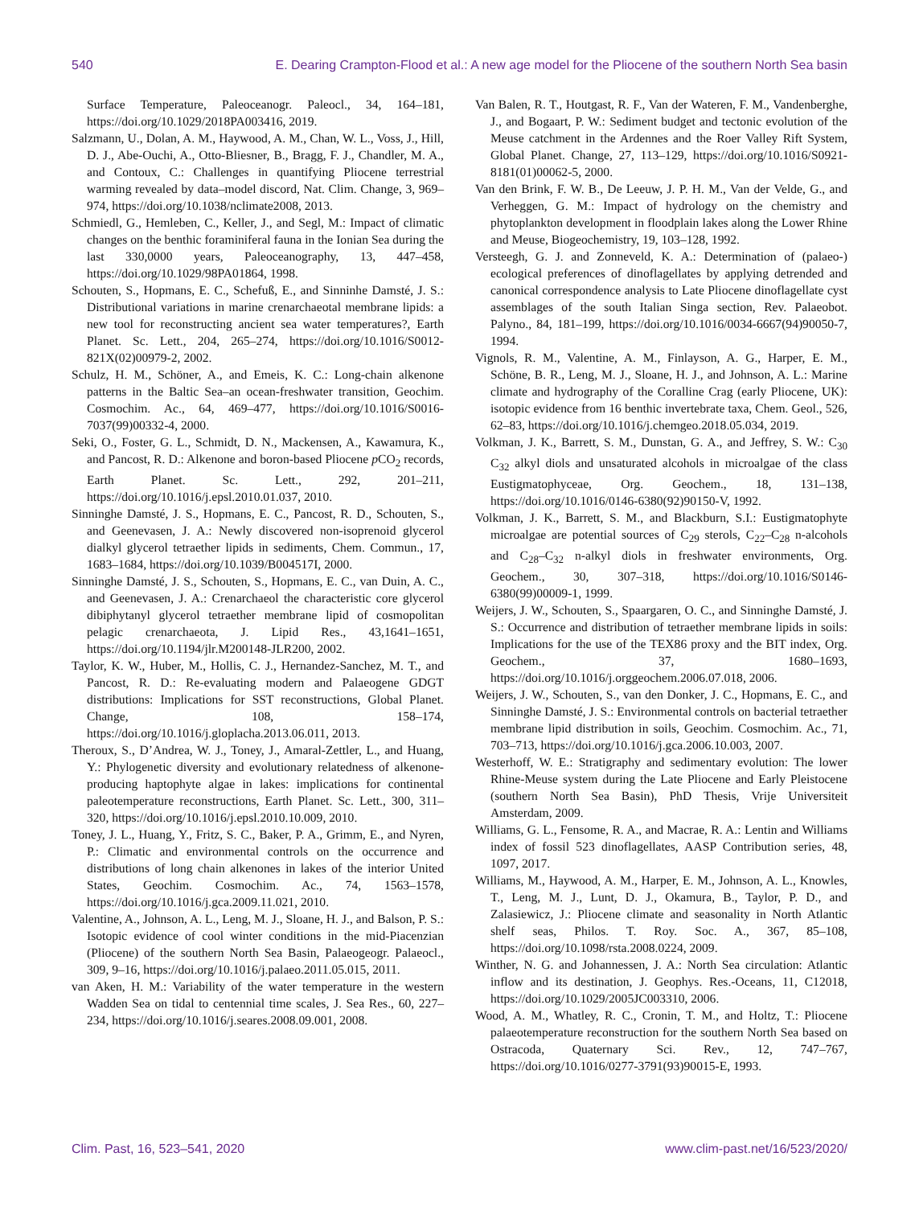540 E. Dearing Crampton-Flood et al.: A new age model for the Pliocene of the southern North Sea basin
Surface Temperature, Paleoceanogr. Paleocl., 34, 164–181, https://doi.org/10.1029/2018PA003416, 2019.
Salzmann, U., Dolan, A. M., Haywood, A. M., Chan, W. L., Voss, J., Hill, D. J., Abe-Ouchi, A., Otto-Bliesner, B., Bragg, F. J., Chandler, M. A., and Contoux, C.: Challenges in quantifying Pliocene terrestrial warming revealed by data–model discord, Nat. Clim. Change, 3, 969–974, https://doi.org/10.1038/nclimate2008, 2013.
Schmiedl, G., Hemleben, C., Keller, J., and Segl, M.: Impact of climatic changes on the benthic foraminiferal fauna in the Ionian Sea during the last 330,0000 years, Paleoceanography, 13, 447–458, https://doi.org/10.1029/98PA01864, 1998.
Schouten, S., Hopmans, E. C., Schefuß, E., and Sinninhe Damsté, J. S.: Distributional variations in marine crenarchaeotal membrane lipids: a new tool for reconstructing ancient sea water temperatures?, Earth Planet. Sc. Lett., 204, 265–274, https://doi.org/10.1016/S0012-821X(02)00979-2, 2002.
Schulz, H. M., Schöner, A., and Emeis, K. C.: Long-chain alkenone patterns in the Baltic Sea–an ocean-freshwater transition, Geochim. Cosmochim. Ac., 64, 469–477, https://doi.org/10.1016/S0016-7037(99)00332-4, 2000.
Seki, O., Foster, G. L., Schmidt, D. N., Mackensen, A., Kawamura, K., and Pancost, R. D.: Alkenone and boron-based Pliocene p CO<sub>2</sub> records, Earth Planet. Sc. Lett., 292, 201–211, https://doi.org/10.1016/j.epsl.2010.01.037, 2010.
Sinninghe Damsté, J. S., Hopmans, E. C., Pancost, R. D., Schouten, S., and Geenevasen, J. A.: Newly discovered non-isoprenoid glycerol dialkyl glycerol tetraether lipids in sediments, Chem. Commun., 17, 1683–1684, https://doi.org/10.1039/B004517I, 2000.
Sinninghe Damsté, J. S., Schouten, S., Hopmans, E. C., van Duin, A. C., and Geenevasen, J. A.: Crenarchaeol the characteristic core glycerol dibiphytanyl glycerol tetraether membrane lipid of cosmopolitan pelagic crenarchaeota, J. Lipid Res., 43,1641–1651, https://doi.org/10.1194/jlr.M200148-JLR200, 2002.
Taylor, K. W., Huber, M., Hollis, C. J., Hernandez-Sanchez, M. T., and Pancost, R. D.: Re-evaluating modern and Palaeogene GDGT distributions: Implications for SST reconstructions, Global Planet. Change, 108, 158–174, https://doi.org/10.1016/j.gloplacha.2013.06.011, 2013.
Theroux, S., D’Andrea, W. J., Toney, J., Amaral-Zettler, L., and Huang, Y.: Phylogenetic diversity and evolutionary relatedness of alkenone-producing haptophyte algae in lakes: implications for continental paleotemperature reconstructions, Earth Planet. Sc. Lett., 300, 311–320, https://doi.org/10.1016/j.epsl.2010.10.009, 2010.
Toney, J. L., Huang, Y., Fritz, S. C., Baker, P. A., Grimm, E., and Nyren, P.: Climatic and environmental controls on the occurrence and distributions of long chain alkenones in lakes of the interior United States, Geochim. Cosmochim. Ac., 74, 1563–1578, https://doi.org/10.1016/j.gca.2009.11.021, 2010.
Valentine, A., Johnson, A. L., Leng, M. J., Sloane, H. J., and Balson, P. S.: Isotopic evidence of cool winter conditions in the mid-Piacenzian (Pliocene) of the southern North Sea Basin, Palaeogeogr. Palaeocl., 309, 9–16, https://doi.org/10.1016/j.palaeo.2011.05.015, 2011.
van Aken, H. M.: Variability of the water temperature in the western Wadden Sea on tidal to centennial time scales, J. Sea Res., 60, 227–234, https://doi.org/10.1016/j.seares.2008.09.001, 2008.
Van Balen, R. T., Houtgast, R. F., Van der Wateren, F. M., Vandenberghe, J., and Bogaart, P. W.: Sediment budget and tectonic evolution of the Meuse catchment in the Ardennes and the Roer Valley Rift System, Global Planet. Change, 27, 113–129, https://doi.org/10.1016/S0921-8181(01)00062-5, 2000.
Van den Brink, F. W. B., De Leeuw, J. P. H. M., Van der Velde, G., and Verheggen, G. M.: Impact of hydrology on the chemistry and phytoplankton development in floodplain lakes along the Lower Rhine and Meuse, Biogeochemistry, 19, 103–128, 1992.
Versteegh, G. J. and Zonneveld, K. A.: Determination of (palaeo-) ecological preferences of dinoflagellates by applying detrended and canonical correspondence analysis to Late Pliocene dinoflagellate cyst assemblages of the south Italian Singa section, Rev. Palaeobot. Palyno., 84, 181–199, https://doi.org/10.1016/0034-6667(94)90050-7, 1994.
Vignols, R. M., Valentine, A. M., Finlayson, A. G., Harper, E. M., Schöne, B. R., Leng, M. J., Sloane, H. J., and Johnson, A. L.: Marine climate and hydrography of the Coralline Crag (early Pliocene, UK): isotopic evidence from 16 benthic invertebrate taxa, Chem. Geol., 526, 62–83, https://doi.org/10.1016/j.chemgeo.2018.05.034, 2019.
Volkman, J. K., Barrett, S. M., Dunstan, G. A., and Jeffrey, S. W.: C<sub>30</sub> C<sub>32</sub> alkyl diols and unsaturated alcohols in microalgae of the class Eustigmatophyceae, Org. Geochem., 18, 131–138, https://doi.org/10.1016/0146-6380(92)90150-V, 1992.
Volkman, J. K., Barrett, S. M., and Blackburn, S.I.: Eustigmatophyte microalgae are potential sources of C<sub>29</sub> sterols, C<sub>22</sub>–C<sub>28</sub> n-alcohols and C<sub>28</sub>–C<sub>32</sub> n-alkyl diols in freshwater environments, Org. Geochem., 30, 307–318, https://doi.org/10.1016/S0146-6380(99)00009-1, 1999.
Weijers, J. W., Schouten, S., Spaargaren, O. C., and Sinninghe Damsté, J. S.: Occurrence and distribution of tetraether membrane lipids in soils: Implications for the use of the TEX86 proxy and the BIT index, Org. Geochem., 37, 1680–1693, https://doi.org/10.1016/j.orggeochem.2006.07.018, 2006.
Weijers, J. W., Schouten, S., van den Donker, J. C., Hopmans, E. C., and Sinninghe Damsté, J. S.: Environmental controls on bacterial tetraether membrane lipid distribution in soils, Geochim. Cosmochim. Ac., 71, 703–713, https://doi.org/10.1016/j.gca.2006.10.003, 2007.
Westerhoff, W. E.: Stratigraphy and sedimentary evolution: The lower Rhine-Meuse system during the Late Pliocene and Early Pleistocene (southern North Sea Basin), PhD Thesis, Vrije Universiteit Amsterdam, 2009.
Williams, G. L., Fensome, R. A., and Macrae, R. A.: Lentin and Williams index of fossil 523 dinoflagellates, AASP Contribution series, 48, 1097, 2017.
Williams, M., Haywood, A. M., Harper, E. M., Johnson, A. L., Knowles, T., Leng, M. J., Lunt, D. J., Okamura, B., Taylor, P. D., and Zalasiewicz, J.: Pliocene climate and seasonality in North Atlantic shelf seas, Philos. T. Roy. Soc. A., 367, 85–108, https://doi.org/10.1098/rsta.2008.0224, 2009.
Winther, N. G. and Johannessen, J. A.: North Sea circulation: Atlantic inflow and its destination, J. Geophys. Res.-Oceans, 11, C12018, https://doi.org/10.1029/2005JC003310, 2006.
Wood, A. M., Whatley, R. C., Cronin, T. M., and Holtz, T.: Pliocene palaeotemperature reconstruction for the southern North Sea based on Ostracoda, Quaternary Sci. Rev., 12, 747–767, https://doi.org/10.1016/0277-3791(93)90015-E, 1993.
Clim. Past, 16, 523–541, 2020 www.clim-past.net/16/523/2020/